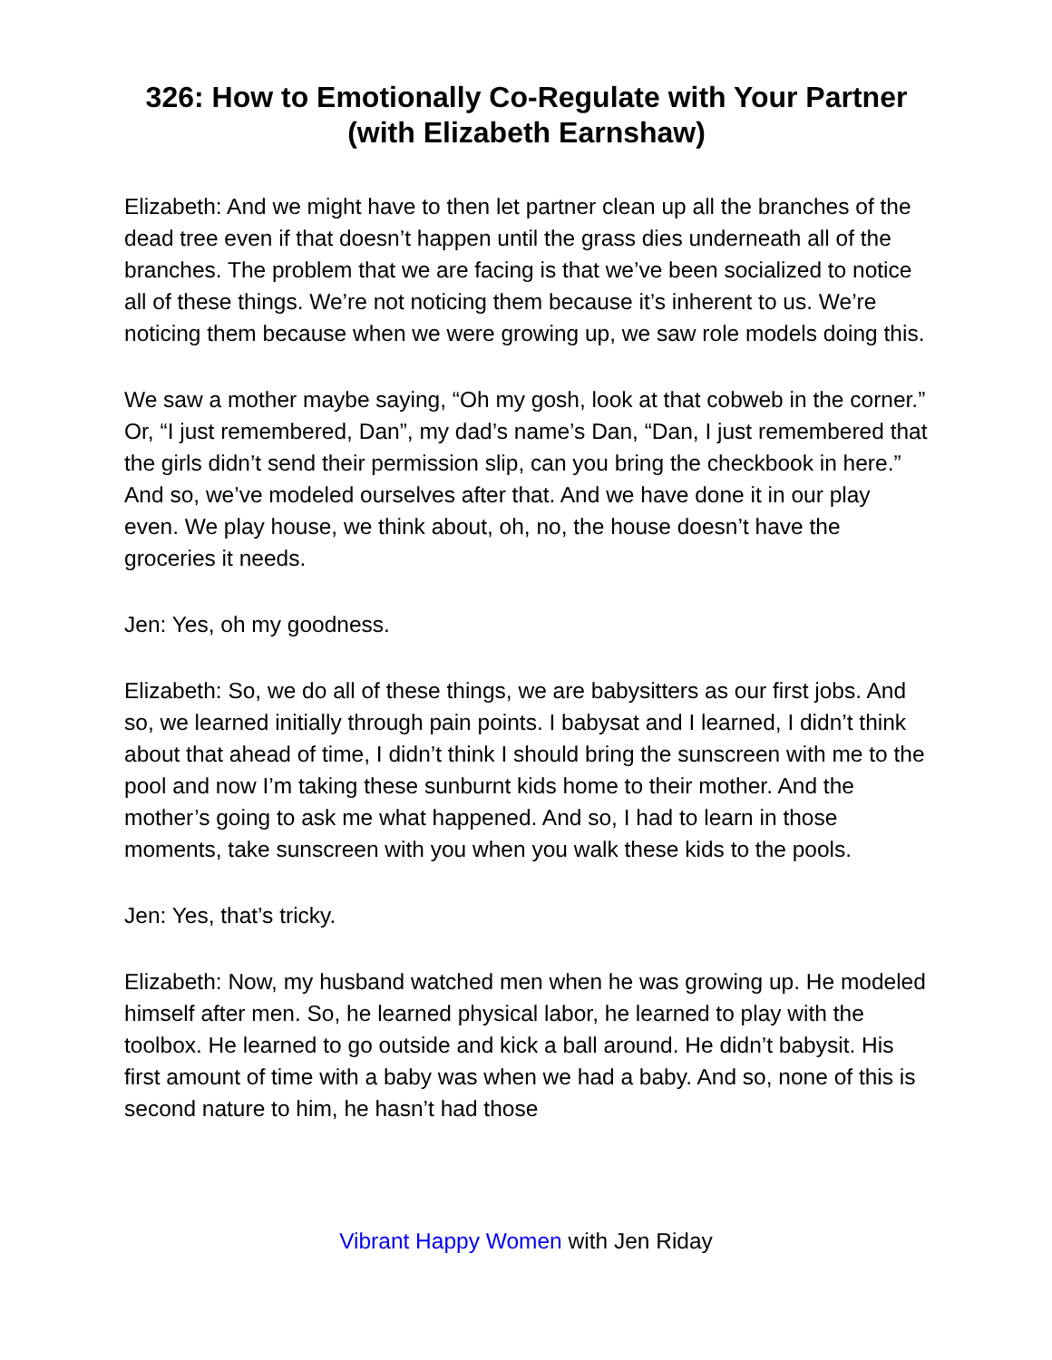326: How to Emotionally Co-Regulate with Your Partner (with Elizabeth Earnshaw)
Elizabeth: And we might have to then let partner clean up all the branches of the dead tree even if that doesn’t happen until the grass dies underneath all of the branches. The problem that we are facing is that we’ve been socialized to notice all of these things. We’re not noticing them because it’s inherent to us. We’re noticing them because when we were growing up, we saw role models doing this.
We saw a mother maybe saying, “Oh my gosh, look at that cobweb in the corner.” Or, “I just remembered, Dan”, my dad’s name’s Dan, “Dan, I just remembered that the girls didn’t send their permission slip, can you bring the checkbook in here.” And so, we’ve modeled ourselves after that. And we have done it in our play even. We play house, we think about, oh, no, the house doesn’t have the groceries it needs.
Jen: Yes, oh my goodness.
Elizabeth: So, we do all of these things, we are babysitters as our first jobs. And so, we learned initially through pain points. I babysat and I learned, I didn’t think about that ahead of time, I didn’t think I should bring the sunscreen with me to the pool and now I’m taking these sunburnt kids home to their mother. And the mother’s going to ask me what happened. And so, I had to learn in those moments, take sunscreen with you when you walk these kids to the pools.
Jen: Yes, that’s tricky.
Elizabeth: Now, my husband watched men when he was growing up. He modeled himself after men. So, he learned physical labor, he learned to play with the toolbox. He learned to go outside and kick a ball around. He didn’t babysit. His first amount of time with a baby was when we had a baby. And so, none of this is second nature to him, he hasn’t had those
Vibrant Happy Women with Jen Riday